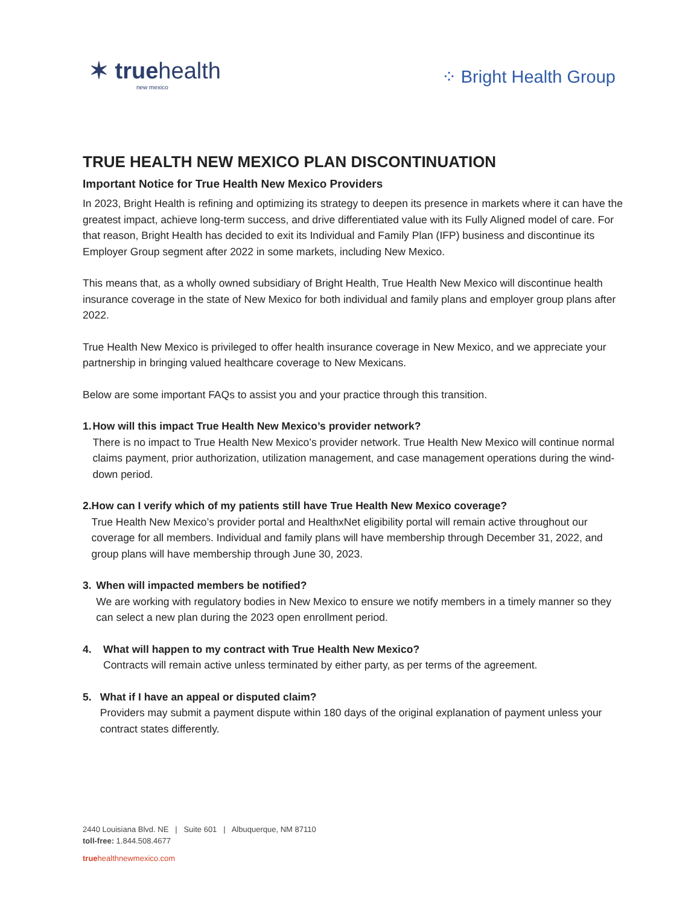✶ truehealth
new mexico
⁘ Bright Health Group
TRUE HEALTH NEW MEXICO PLAN DISCONTINUATION
Important Notice for True Health New Mexico Providers
In 2023, Bright Health is refining and optimizing its strategy to deepen its presence in markets where it can have the greatest impact, achieve long-term success, and drive differentiated value with its Fully Aligned model of care. For that reason, Bright Health has decided to exit its Individual and Family Plan (IFP) business and discontinue its Employer Group segment after 2022 in some markets, including New Mexico.
This means that, as a wholly owned subsidiary of Bright Health, True Health New Mexico will discontinue health insurance coverage in the state of New Mexico for both individual and family plans and employer group plans after 2022.
True Health New Mexico is privileged to offer health insurance coverage in New Mexico, and we appreciate your partnership in bringing valued healthcare coverage to New Mexicans.
Below are some important FAQs to assist you and your practice through this transition.
1. How will this impact True Health New Mexico’s provider network?
There is no impact to True Health New Mexico’s provider network. True Health New Mexico will continue normal claims payment, prior authorization, utilization management, and case management operations during the wind-down period.
2. How can I verify which of my patients still have True Health New Mexico coverage?
True Health New Mexico’s provider portal and HealthxNet eligibility portal will remain active throughout our coverage for all members. Individual and family plans will have membership through December 31, 2022, and group plans will have membership through June 30, 2023.
3. When will impacted members be notified?
We are working with regulatory bodies in New Mexico to ensure we notify members in a timely manner so they can select a new plan during the 2023 open enrollment period.
4. What will happen to my contract with True Health New Mexico?
Contracts will remain active unless terminated by either party, as per terms of the agreement.
5. What if I have an appeal or disputed claim?
Providers may submit a payment dispute within 180 days of the original explanation of payment unless your contract states differently.
2440 Louisiana Blvd. NE | Suite 601 | Albuquerque, NM 87110
toll-free: 1.844.508.4677
truehealthnewmexico.com